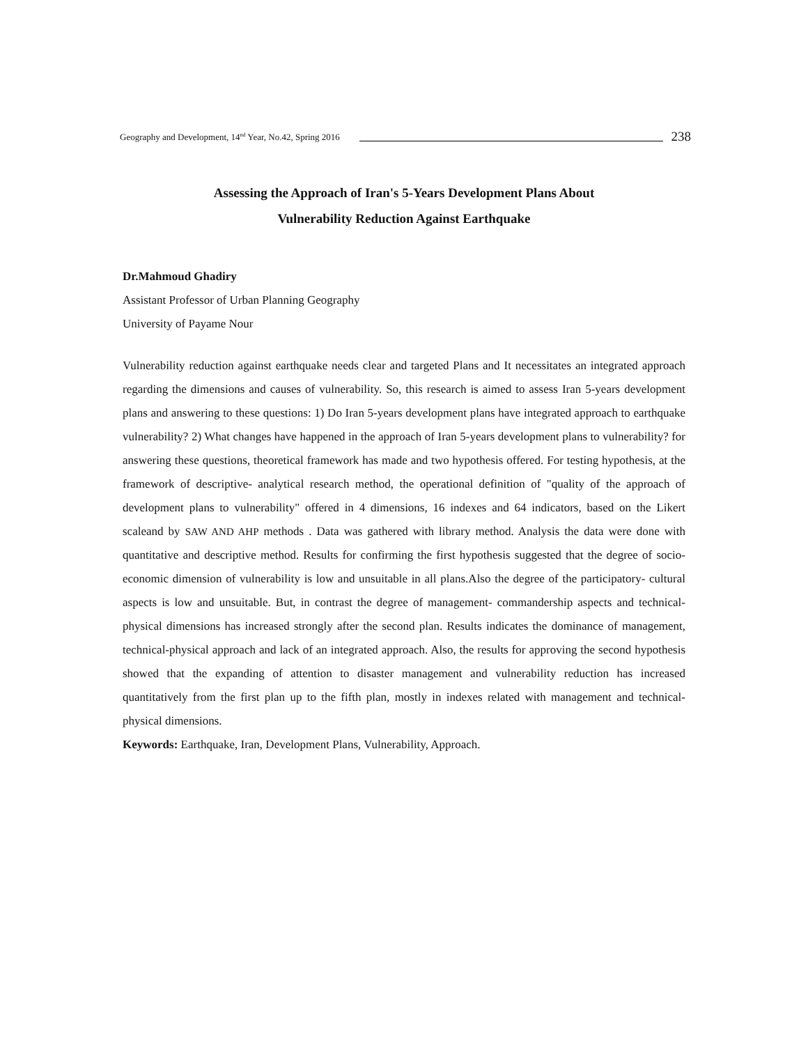Geography and Development, 14<sup>nd</sup> Year, No.42, Spring 2016 238
Assessing the Approach of Iran's 5-Years Development Plans About
Vulnerability Reduction Against Earthquake
Dr.Mahmoud Ghadiry
Assistant Professor of Urban Planning Geography
University of Payame Nour
Vulnerability reduction against earthquake needs clear and targeted Plans and It necessitates an integrated approach regarding the dimensions and causes of vulnerability. So, this research is aimed to assess Iran 5-years development plans and answering to these questions: 1) Do Iran 5-years development plans have integrated approach to earthquake vulnerability? 2) What changes have happened in the approach of Iran 5-years development plans to vulnerability? for answering these questions, theoretical framework has made and two hypothesis offered. For testing hypothesis, at the framework of descriptive- analytical research method, the operational definition of "quality of the approach of development plans to vulnerability" offered in 4 dimensions, 16 indexes and 64 indicators, based on the Likert scaleand by SAW AND AHP methods . Data was gathered with library method. Analysis the data were done with quantitative and descriptive method. Results for confirming the first hypothesis suggested that the degree of socio- economic dimension of vulnerability is low and unsuitable in all plans.Also the degree of the participatory- cultural aspects is low and unsuitable. But, in contrast the degree of management- commandership aspects and technical-physical dimensions has increased strongly after the second plan. Results indicates the dominance of management, technical-physical approach and lack of an integrated approach. Also, the results for approving the second hypothesis showed that the expanding of attention to disaster management and vulnerability reduction has increased quantitatively from the first plan up to the fifth plan, mostly in indexes related with management and technical- physical dimensions.
Keywords: Earthquake, Iran, Development Plans, Vulnerability, Approach.